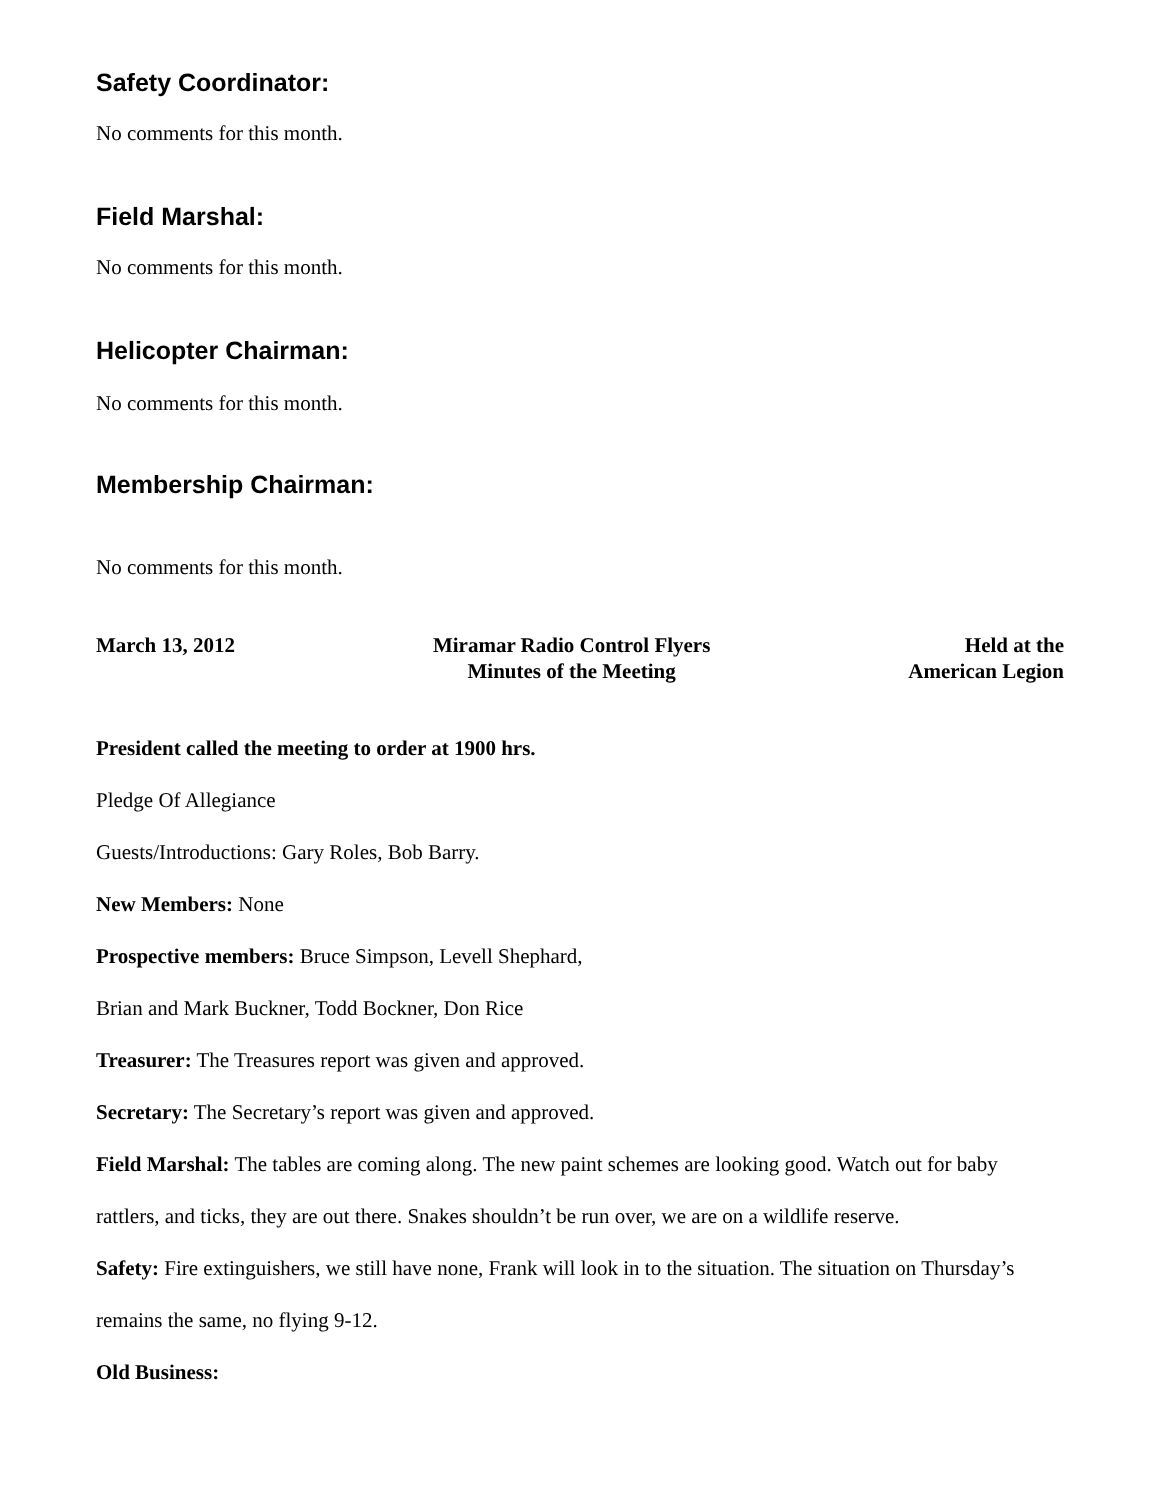Safety Coordinator:
No comments for this month.
Field Marshal:
No comments for this month.
Helicopter Chairman:
No comments for this month.
Membership Chairman:
No comments for this month.
March 13, 2012 Miramar Radio Control Flyers
Minutes of the Meeting
Held at the
American Legion
President called the meeting to order at 1900 hrs.
Pledge Of Allegiance
Guests/Introductions: Gary Roles, Bob Barry.
New Members: None
Prospective members: Bruce Simpson, Levell Shephard,
Brian and Mark Buckner, Todd Bockner, Don Rice
Treasurer: The Treasures report was given and approved.
Secretary: The Secretary’s report was given and approved.
Field Marshal: The tables are coming along. The new paint schemes are looking good. Watch out for baby rattlers, and ticks, they are out there. Snakes shouldn’t be run over, we are on a wildlife reserve.
Safety: Fire extinguishers, we still have none, Frank will look in to the situation. The situation on Thursday’s remains the same, no flying 9-12.
Old Business: